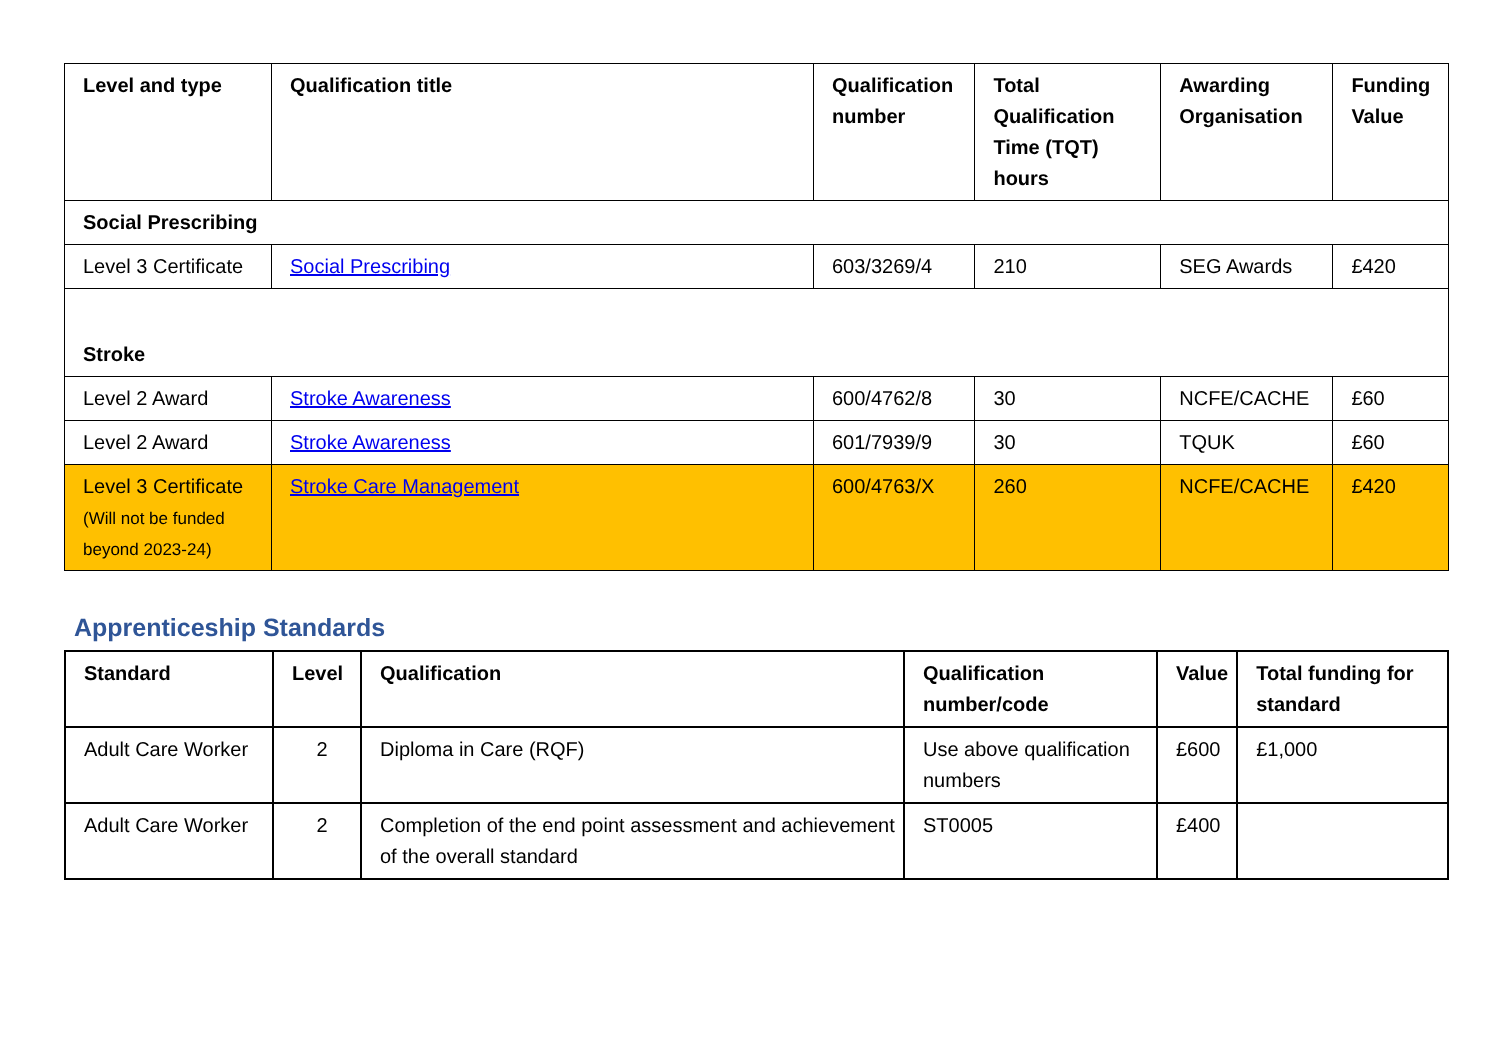| Level and type | Qualification title | Qualification number | Total Qualification Time (TQT) hours | Awarding Organisation | Funding Value |
| --- | --- | --- | --- | --- | --- |
| Social Prescribing | | | | | |
| Level 3 Certificate | Social Prescribing | 603/3269/4 | 210 | SEG Awards | £420 |
| Stroke | | | | | |
| Level 2 Award | Stroke Awareness | 600/4762/8 | 30 | NCFE/CACHE | £60 |
| Level 2 Award | Stroke Awareness | 601/7939/9 | 30 | TQUK | £60 |
| Level 3 Certificate (Will not be funded beyond 2023-24) | Stroke Care Management | 600/4763/X | 260 | NCFE/CACHE | £420 |
Apprenticeship Standards
| Standard | Level | Qualification | Qualification number/code | Value | Total funding for standard |
| --- | --- | --- | --- | --- | --- |
| Adult Care Worker | 2 | Diploma in Care (RQF) | Use above qualification numbers | £600 | £1,000 |
| Adult Care Worker | 2 | Completion of the end point assessment and achievement of the overall standard | ST0005 | £400 | |